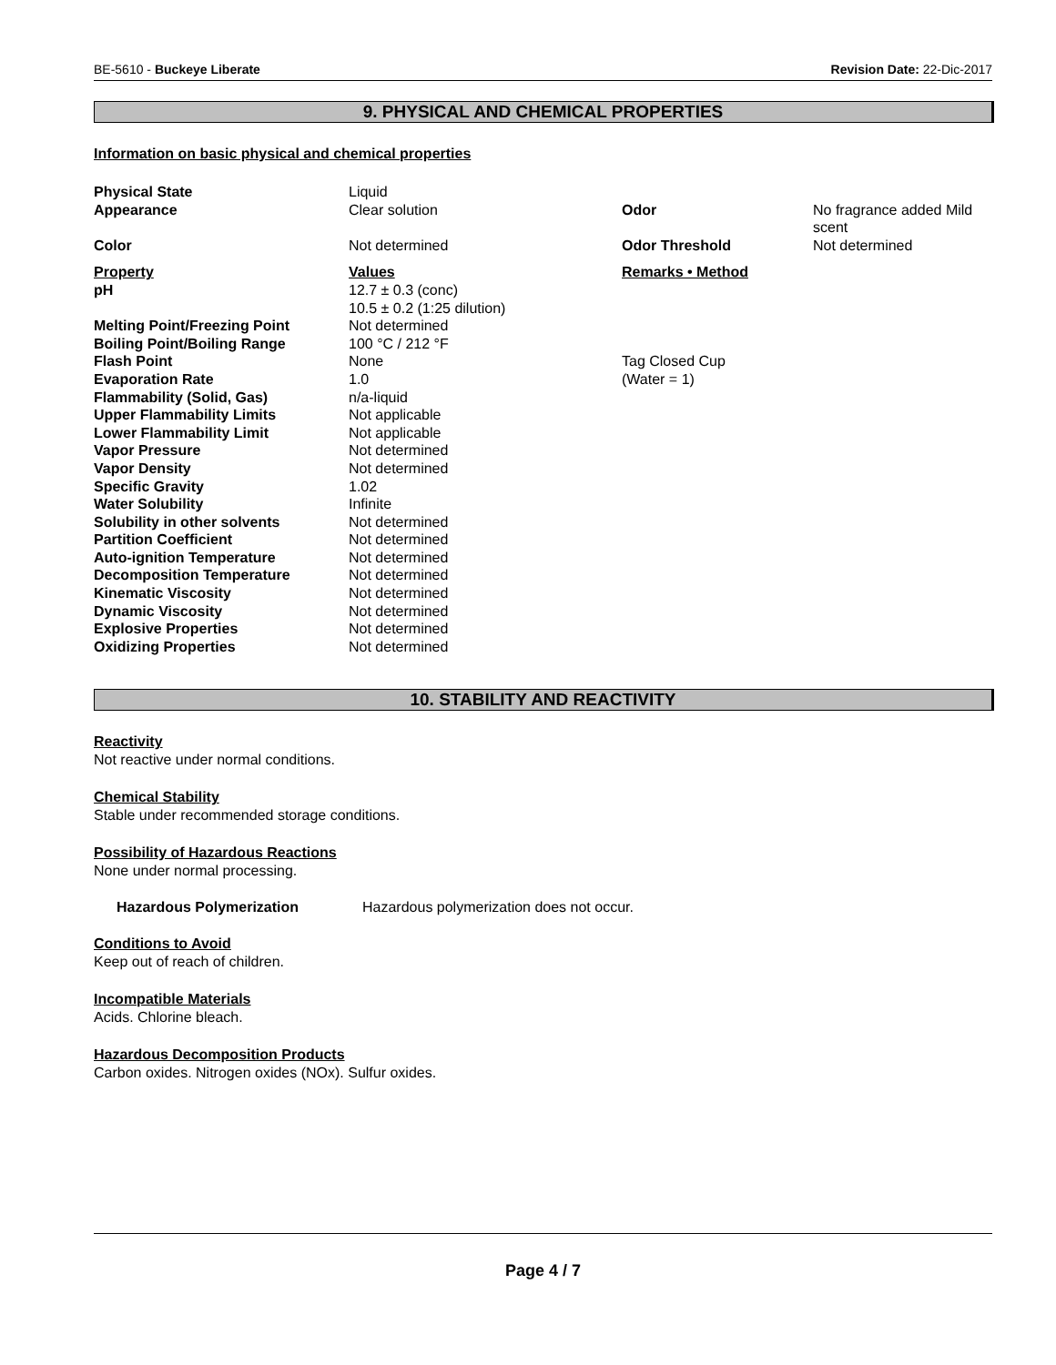BE-5610 - Buckeye Liberate Revision Date: 22-Dic-2017
9. PHYSICAL AND CHEMICAL PROPERTIES
Information on basic physical and chemical properties
| Physical State | Liquid | | |
| Appearance | Clear solution | Odor | No fragrance added Mild scent |
| Color | Not determined | Odor Threshold | Not determined |
| Property | Values | Remarks • Method | |
| pH | 12.7 ± 0.3 (conc) 10.5 ± 0.2 (1:25 dilution) | | |
| Melting Point/Freezing Point | Not determined | | |
| Boiling Point/Boiling Range | 100 °C / 212 °F | | |
| Flash Point | None | Tag Closed Cup | |
| Evaporation Rate | 1.0 | (Water = 1) | |
| Flammability (Solid, Gas) | n/a-liquid | | |
| Upper Flammability Limits | Not applicable | | |
| Lower Flammability Limit | Not applicable | | |
| Vapor Pressure | Not determined | | |
| Vapor Density | Not determined | | |
| Specific Gravity | 1.02 | | |
| Water Solubility | Infinite | | |
| Solubility in other solvents | Not determined | | |
| Partition Coefficient | Not determined | | |
| Auto-ignition Temperature | Not determined | | |
| Decomposition Temperature | Not determined | | |
| Kinematic Viscosity | Not determined | | |
| Dynamic Viscosity | Not determined | | |
| Explosive Properties | Not determined | | |
| Oxidizing Properties | Not determined | | |
10. STABILITY AND REACTIVITY
Reactivity
Not reactive under normal conditions.
Chemical Stability
Stable under recommended storage conditions.
Possibility of Hazardous Reactions
None under normal processing.
Hazardous Polymerization Hazardous polymerization does not occur.
Conditions to Avoid
Keep out of reach of children.
Incompatible Materials
Acids. Chlorine bleach.
Hazardous Decomposition Products
Carbon oxides. Nitrogen oxides (NOx). Sulfur oxides.
Page 4 / 7